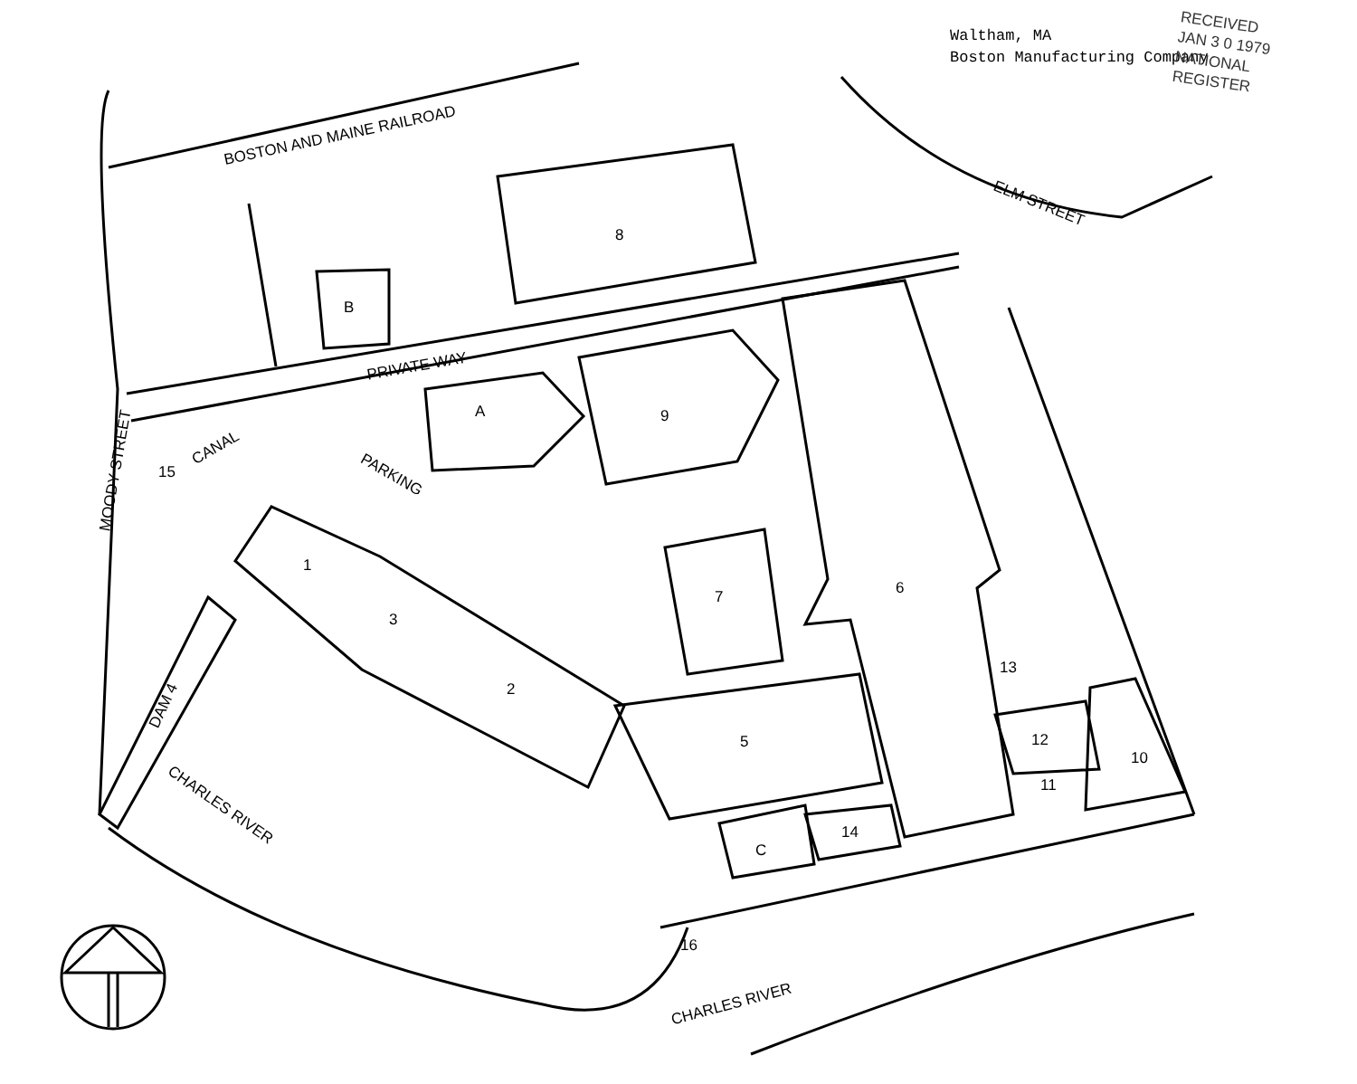Waltham, MA
Boston Manufacturing Company
RECEIVED
JAN 3 0 1979
NATIONAL
REGISTER
BOSTON AND MAINE RAILROAD
ELM STREET
PRIVATE WAY
MOODY STREET
CANAL
PARKING
CHARLES RIVER
CHARLES RIVER
DAM 4
8
B
A 9
6 7
1
3
2
5
15
13
12
11
10
C
14
16